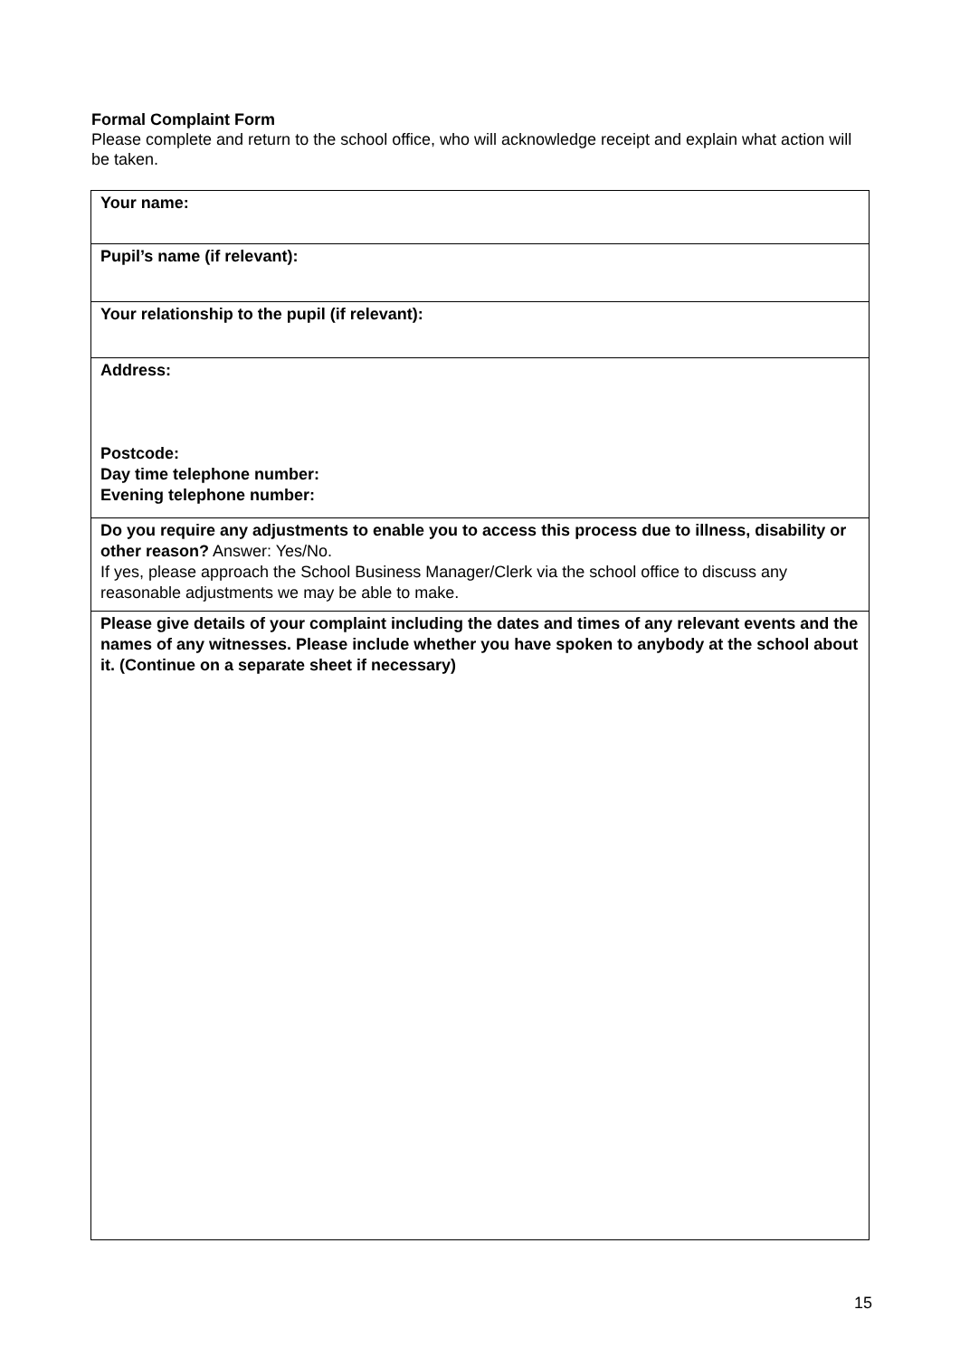Formal Complaint Form
Please complete and return to the school office, who will acknowledge receipt and explain what action will be taken.
| Your name: |
| Pupil’s name (if relevant): |
| Your relationship to the pupil (if relevant): |
| Address: Postcode: Day time telephone number: Evening telephone number: |
| Do you require any adjustments to enable you to access this process due to illness, disability or other reason? Answer: Yes/No. If yes, please approach the School Business Manager/Clerk via the school office to discuss any reasonable adjustments we may be able to make. |
| Please give details of your complaint including the dates and times of any relevant events and the names of any witnesses. Please include whether you have spoken to anybody at the school about it. (Continue on a separate sheet if necessary) |
15